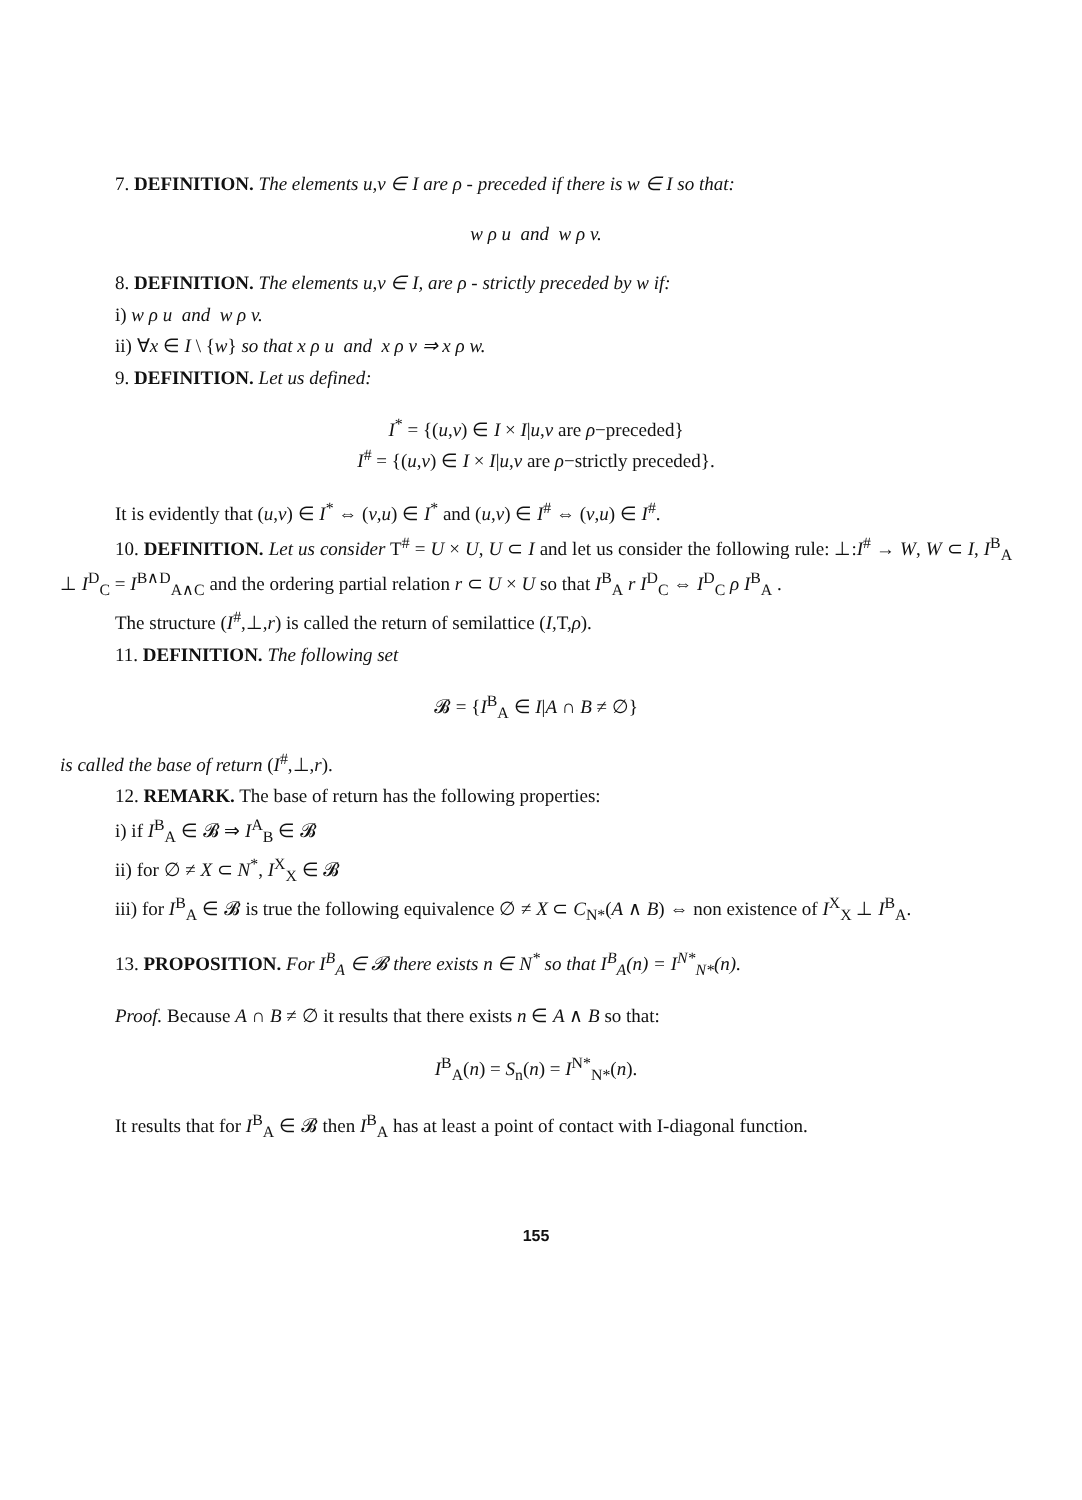7. DEFINITION. The elements u,v ∈ I are ρ - preceded if there is w ∈ I so that:
w ρ u and w ρ v.
8. DEFINITION. The elements u,v ∈ I, are ρ - strictly preceded by w if:
i) w ρ u and w ρ v.
ii) ∀x ∈ I \ {w} so that x ρ u and x ρ v ⇒ x ρ w.
9. DEFINITION. Let us defined:
I<sup>*</sup> = {(u,v) ∈ I × I|u,v are ρ−preceded}
I<sup>#</sup> = {(u,v) ∈ I × I|u,v are ρ−strictly preceded}.
It is evidently that (u,v) ∈ I<sup>*</sup> ⇔ (v,u) ∈ I<sup>*</sup> and (u,v) ∈ I<sup>#</sup> ⇔ (v,u) ∈ I<sup>#</sup>.
10. DEFINITION. Let us consider T<sup>#</sup> = U × U, U ⊂ I and let us consider the following rule: ⊥:I<sup>#</sup> → W, W ⊂ I, I<sup>B</sup><sub>A</sub> ⊥ I<sup>D</sup><sub>C</sub> = I<sup>B∧D</sup><sub>A∧C</sub> and the ordering partial relation r ⊂ U × U so that I<sup>B</sup><sub>A</sub> r I<sup>D</sup><sub>C</sub> ⇔ I<sup>D</sup><sub>C</sub> ρ I<sup>B</sup><sub>A</sub> .
The structure (I<sup>#</sup>,⊥,r) is called the return of semilattice (I,T,ρ).
11. DEFINITION. The following set
𝓑 = {I<sup>B</sup><sub>A</sub> ∈ I|A ∩ B ≠ ∅}
is called the base of return (I<sup>#</sup>,⊥,r).
12. REMARK. The base of return has the following properties:
i) if I<sup>B</sup><sub>A</sub> ∈ 𝓑 ⇒ I<sup>A</sup><sub>B</sub> ∈ 𝓑
ii) for ∅ ≠ X ⊂ N<sup>*</sup>, I<sup>X</sup><sub>X</sub> ∈ 𝓑
iii) for I<sup>B</sup><sub>A</sub> ∈ 𝓑 is true the following equivalence ∅ ≠ X ⊂ C<sub>N*</sub>(A ∧ B) ⇔ non existence of I<sup>X</sup><sub>X</sub> ⊥ I<sup>B</sup><sub>A</sub>.
13. PROPOSITION. For I<sup>B</sup><sub>A</sub> ∈ 𝓑 there exists n ∈ N<sup>*</sup> so that I<sup>B</sup><sub>A</sub>(n) = I<sup>N*</sup><sub>N*</sub>(n).
Proof. Because A ∩ B ≠ ∅ it results that there exists n ∈ A ∧ B so that:
I<sup>B</sup><sub>A</sub>(n) = S<sub>n</sub>(n) = I<sup>N*</sup><sub>N*</sub>(n).
It results that for I<sup>B</sup><sub>A</sub> ∈ 𝓑 then I<sup>B</sup><sub>A</sub> has at least a point of contact with I-diagonal function.
155